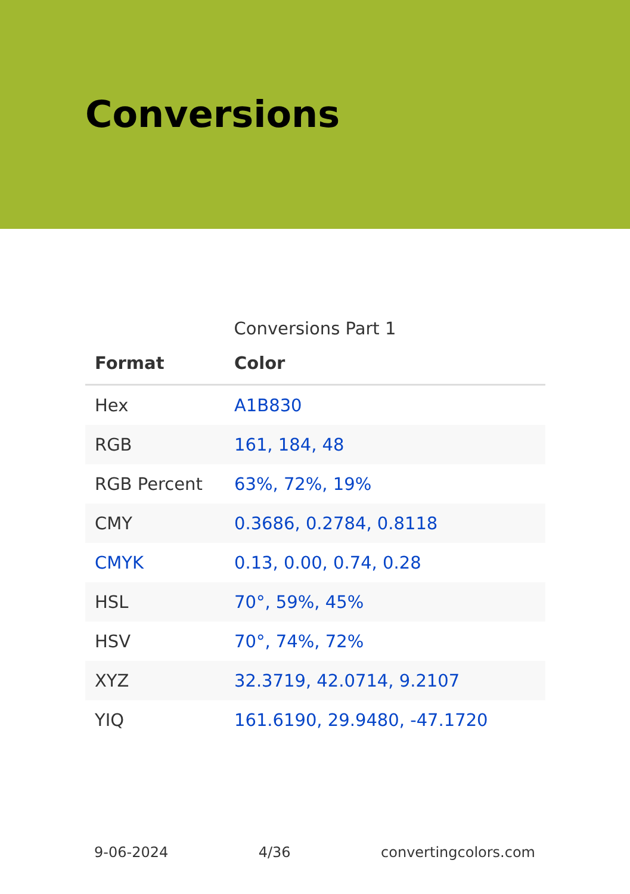Conversions
Conversions Part 1
| Format | Color |
| --- | --- |
| Hex | A1B830 |
| RGB | 161, 184, 48 |
| RGB Percent | 63%, 72%, 19% |
| CMY | 0.3686, 0.2784, 0.8118 |
| CMYK | 0.13, 0.00, 0.74, 0.28 |
| HSL | 70°, 59%, 45% |
| HSV | 70°, 74%, 72% |
| XYZ | 32.3719, 42.0714, 9.2107 |
| YIQ | 161.6190, 29.9480, -47.1720 |
9-06-2024 4/36 convertingcolors.com